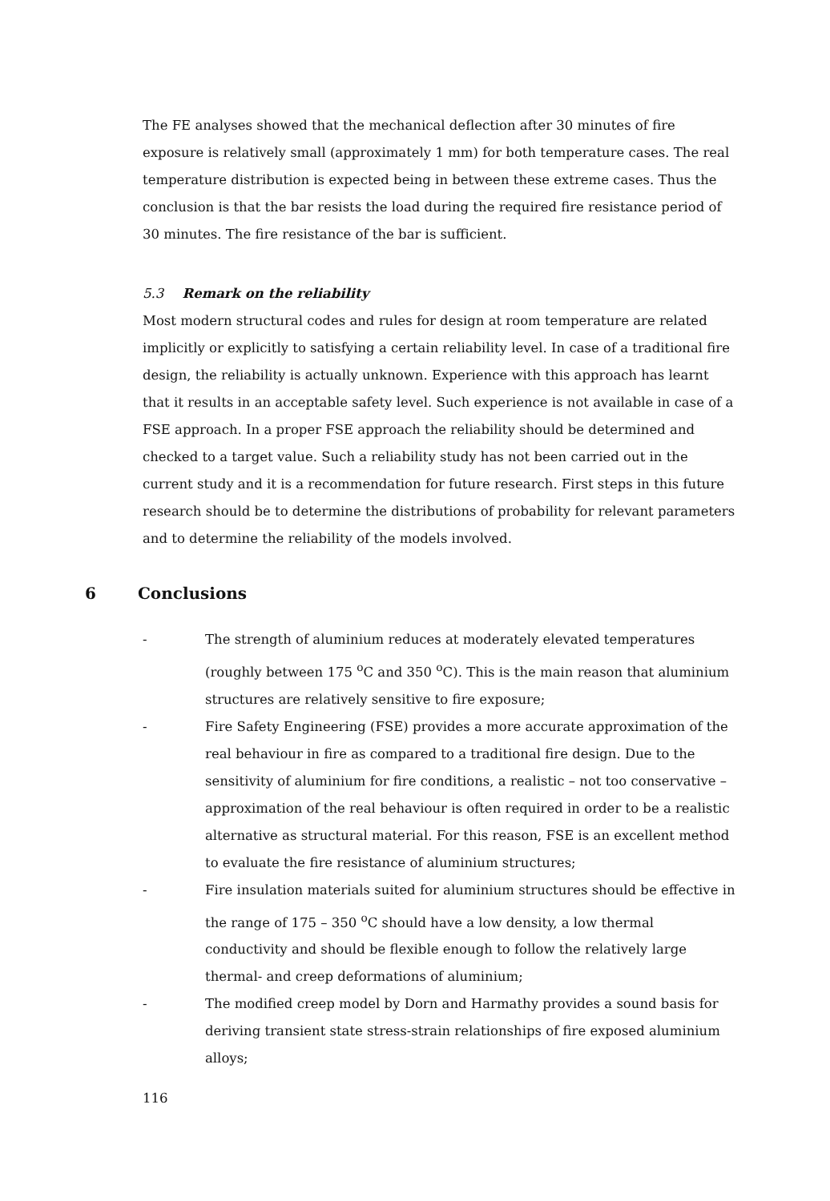The FE analyses showed that the mechanical deflection after 30 minutes of fire exposure is relatively small (approximately 1 mm) for both temperature cases. The real temperature distribution is expected being in between these extreme cases. Thus the conclusion is that the bar resists the load during the required fire resistance period of 30 minutes. The fire resistance of the bar is sufficient.
5.3 Remark on the reliability
Most modern structural codes and rules for design at room temperature are related implicitly or explicitly to satisfying a certain reliability level. In case of a traditional fire design, the reliability is actually unknown. Experience with this approach has learnt that it results in an acceptable safety level. Such experience is not available in case of a FSE approach. In a proper FSE approach the reliability should be determined and checked to a target value. Such a reliability study has not been carried out in the current study and it is a recommendation for future research. First steps in this future research should be to determine the distributions of probability for relevant parameters and to determine the reliability of the models involved.
6 Conclusions
- The strength of aluminium reduces at moderately elevated temperatures (roughly between 175 <sup>o</sup>C and 350 <sup>o</sup>C). This is the main reason that aluminium structures are relatively sensitive to fire exposure;
- Fire Safety Engineering (FSE) provides a more accurate approximation of the real behaviour in fire as compared to a traditional fire design. Due to the sensitivity of aluminium for fire conditions, a realistic – not too conservative – approximation of the real behaviour is often required in order to be a realistic alternative as structural material. For this reason, FSE is an excellent method to evaluate the fire resistance of aluminium structures;
- Fire insulation materials suited for aluminium structures should be effective in the range of 175 – 350 <sup>o</sup>C should have a low density, a low thermal conductivity and should be flexible enough to follow the relatively large thermal- and creep deformations of aluminium;
- The modified creep model by Dorn and Harmathy provides a sound basis for deriving transient state stress-strain relationships of fire exposed aluminium alloys;
116